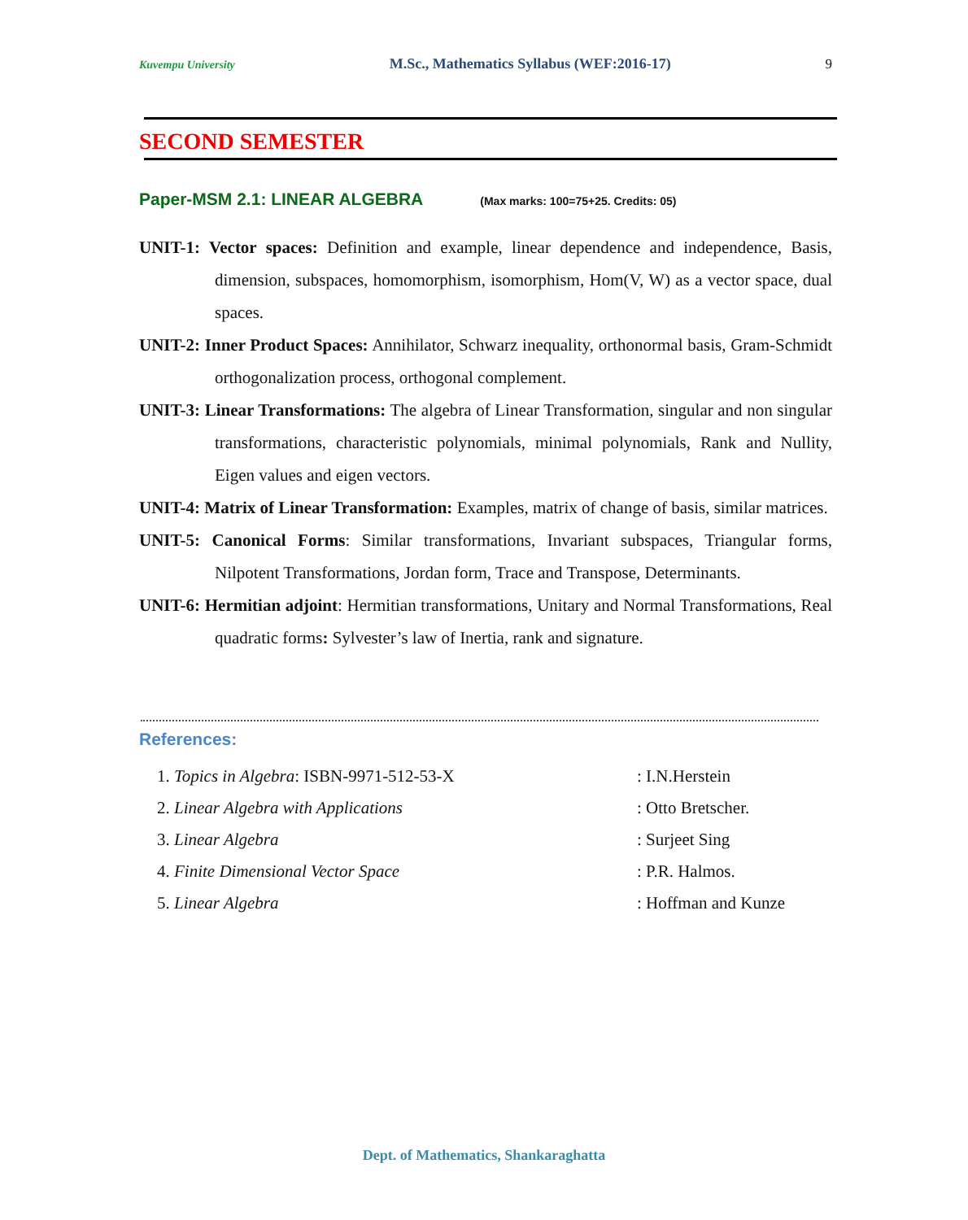Kuvempu University M.Sc., Mathematics Syllabus (WEF:2016-17) 9
SECOND SEMESTER
Paper-MSM 2.1: LINEAR ALGEBRA (Max marks: 100=75+25. Credits: 05)
UNIT-1: Vector spaces: Definition and example, linear dependence and independence, Basis, dimension, subspaces, homomorphism, isomorphism, Hom(V, W) as a vector space, dual spaces.
UNIT-2: Inner Product Spaces: Annihilator, Schwarz inequality, orthonormal basis, Gram-Schmidt orthogonalization process, orthogonal complement.
UNIT-3: Linear Transformations: The algebra of Linear Transformation, singular and non singular transformations, characteristic polynomials, minimal polynomials, Rank and Nullity, Eigen values and eigen vectors.
UNIT-4: Matrix of Linear Transformation: Examples, matrix of change of basis, similar matrices.
UNIT-5: Canonical Forms: Similar transformations, Invariant subspaces, Triangular forms, Nilpotent Transformations, Jordan form, Trace and Transpose, Determinants.
UNIT-6: Hermitian adjoint: Hermitian transformations, Unitary and Normal Transformations, Real quadratic forms: Sylvester’s law of Inertia, rank and signature.
References:
| 1. Topics in Algebra : ISBN-9971-512-53-X | : I.N.Herstein |
| 2. Linear Algebra with Applications | : Otto Bretscher. |
| 3. Linear Algebra | : Surjeet Sing |
| 4. Finite Dimensional Vector Space | : P.R. Halmos. |
| 5. Linear Algebra | : Hoffman and Kunze |
Dept. of Mathematics, Shankaraghatta